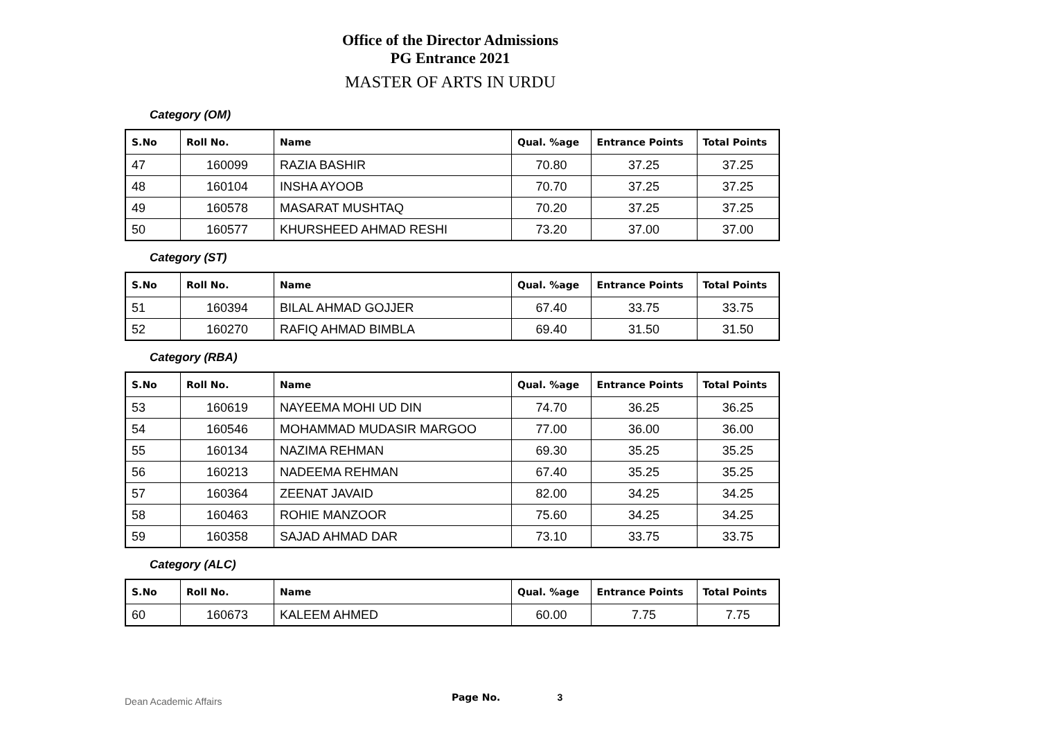Office of the Director Admissions
PG Entrance 2021
MASTER OF ARTS IN URDU
Category (OM)
| S.No | Roll No. | Name | Qual. %age | Entrance Points | Total Points |
| --- | --- | --- | --- | --- | --- |
| 47 | 160099 | RAZIA BASHIR | 70.80 | 37.25 | 37.25 |
| 48 | 160104 | INSHA AYOOB | 70.70 | 37.25 | 37.25 |
| 49 | 160578 | MASARAT MUSHTAQ | 70.20 | 37.25 | 37.25 |
| 50 | 160577 | KHURSHEED AHMAD RESHI | 73.20 | 37.00 | 37.00 |
Category (ST)
| S.No | Roll No. | Name | Qual. %age | Entrance Points | Total Points |
| --- | --- | --- | --- | --- | --- |
| 51 | 160394 | BILAL AHMAD GOJJER | 67.40 | 33.75 | 33.75 |
| 52 | 160270 | RAFIQ AHMAD BIMBLA | 69.40 | 31.50 | 31.50 |
Category (RBA)
| S.No | Roll No. | Name | Qual. %age | Entrance Points | Total Points |
| --- | --- | --- | --- | --- | --- |
| 53 | 160619 | NAYEEMA MOHI UD DIN | 74.70 | 36.25 | 36.25 |
| 54 | 160546 | MOHAMMAD MUDASIR MARGOO | 77.00 | 36.00 | 36.00 |
| 55 | 160134 | NAZIMA REHMAN | 69.30 | 35.25 | 35.25 |
| 56 | 160213 | NADEEMA REHMAN | 67.40 | 35.25 | 35.25 |
| 57 | 160364 | ZEENAT JAVAID | 82.00 | 34.25 | 34.25 |
| 58 | 160463 | ROHIE MANZOOR | 75.60 | 34.25 | 34.25 |
| 59 | 160358 | SAJAD AHMAD DAR | 73.10 | 33.75 | 33.75 |
Category (ALC)
| S.No | Roll No. | Name | Qual. %age | Entrance Points | Total Points |
| --- | --- | --- | --- | --- | --- |
| 60 | 160673 | KALEEM AHMED | 60.00 | 7.75 | 7.75 |
Dean Academic Affairs Page No. 3